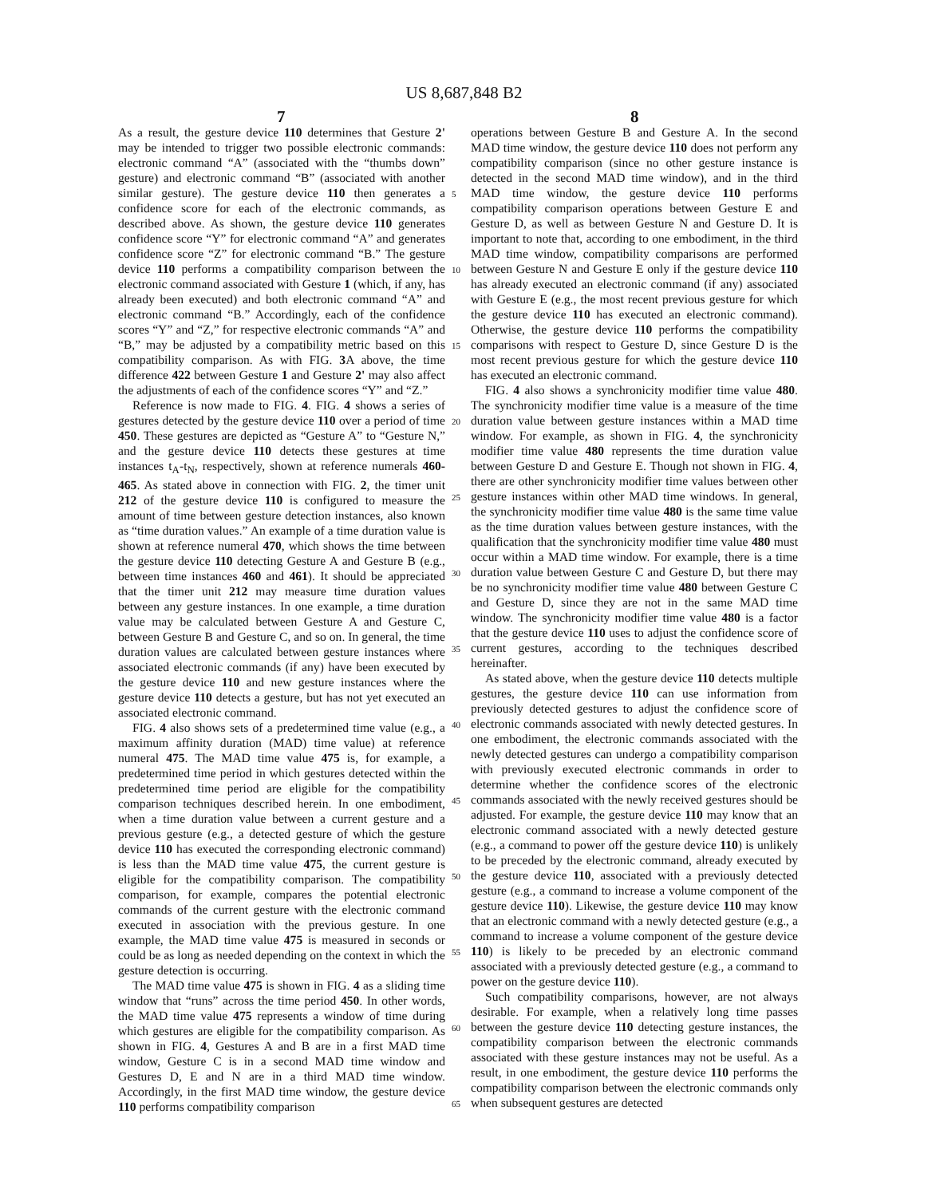US 8,687,848 B2
7 8
As a result, the gesture device 110 determines that Gesture 2' may be intended to trigger two possible electronic commands: electronic command “A” (associated with the “thumbs down” gesture) and electronic command “B” (associated with another similar gesture). The gesture device 110 then generates a confidence score for each of the electronic commands, as described above. As shown, the gesture device 110 generates confidence score “Y” for electronic command “A” and generates confidence score “Z” for electronic command “B.” The gesture device 110 performs a compatibility comparison between the electronic command associated with Gesture 1 (which, if any, has already been executed) and both electronic command “A” and electronic command “B.” Accordingly, each of the confidence scores “Y” and “Z,” for respective electronic commands “A” and “B,” may be adjusted by a compatibility metric based on this compatibility comparison. As with FIG. 3 A above, the time difference 422 between Gesture 1 and Gesture 2' may also affect the adjustments of each of the confidence scores “Y” and “Z.”
Reference is now made to FIG. 4. FIG. 4 shows a series of gestures detected by the gesture device 110 over a period of time 450. These gestures are depicted as “Gesture A” to “Gesture N,” and the gesture device 110 detects these gestures at time instances t<sub>A</sub>-t<sub>N</sub>, respectively, shown at reference numerals 460-465. As stated above in connection with FIG. 2, the timer unit 212 of the gesture device 110 is configured to measure the amount of time between gesture detection instances, also known as “time duration values.” An example of a time duration value is shown at reference numeral 470, which shows the time between the gesture device 110 detecting Gesture A and Gesture B (e.g., between time instances 460 and 461). It should be appreciated that the timer unit 212 may measure time duration values between any gesture instances. In one example, a time duration value may be calculated between Gesture A and Gesture C, between Gesture B and Gesture C, and so on. In general, the time duration values are calculated between gesture instances where associated electronic commands (if any) have been executed by the gesture device 110 and new gesture instances where the gesture device 110 detects a gesture, but has not yet executed an associated electronic command.
FIG. 4 also shows sets of a predetermined time value (e.g., a maximum affinity duration (MAD) time value) at reference numeral 475. The MAD time value 475 is, for example, a predetermined time period in which gestures detected within the predetermined time period are eligible for the compatibility comparison techniques described herein. In one embodiment, when a time duration value between a current gesture and a previous gesture (e.g., a detected gesture of which the gesture device 110 has executed the corresponding electronic command) is less than the MAD time value 475, the current gesture is eligible for the compatibility comparison. The compatibility comparison, for example, compares the potential electronic commands of the current gesture with the electronic command executed in association with the previous gesture. In one example, the MAD time value 475 is measured in seconds or could be as long as needed depending on the context in which the gesture detection is occurring.
The MAD time value 475 is shown in FIG. 4 as a sliding time window that “runs” across the time period 450. In other words, the MAD time value 475 represents a window of time during which gestures are eligible for the compatibility comparison. As shown in FIG. 4, Gestures A and B are in a first MAD time window, Gesture C is in a second MAD time window and Gestures D, E and N are in a third MAD time window. Accordingly, in the first MAD time window, the gesture device 110 performs compatibility comparison
operations between Gesture B and Gesture A. In the second MAD time window, the gesture device 110 does not perform any compatibility comparison (since no other gesture instance is detected in the second MAD time window), and in the third MAD time window, the gesture device 110 performs compatibility comparison operations between Gesture E and Gesture D, as well as between Gesture N and Gesture D. It is important to note that, according to one embodiment, in the third MAD time window, compatibility comparisons are performed between Gesture N and Gesture E only if the gesture device 110 has already executed an electronic command (if any) associated with Gesture E (e.g., the most recent previous gesture for which the gesture device 110 has executed an electronic command). Otherwise, the gesture device 110 performs the compatibility comparisons with respect to Gesture D, since Gesture D is the most recent previous gesture for which the gesture device 110 has executed an electronic command.
FIG. 4 also shows a synchronicity modifier time value 480. The synchronicity modifier time value is a measure of the time duration value between gesture instances within a MAD time window. For example, as shown in FIG. 4, the synchronicity modifier time value 480 represents the time duration value between Gesture D and Gesture E. Though not shown in FIG. 4, there are other synchronicity modifier time values between other gesture instances within other MAD time windows. In general, the synchronicity modifier time value 480 is the same time value as the time duration values between gesture instances, with the qualification that the synchronicity modifier time value 480 must occur within a MAD time window. For example, there is a time duration value between Gesture C and Gesture D, but there may be no synchronicity modifier time value 480 between Gesture C and Gesture D, since they are not in the same MAD time window. The synchronicity modifier time value 480 is a factor that the gesture device 110 uses to adjust the confidence score of current gestures, according to the techniques described hereinafter.
As stated above, when the gesture device 110 detects multiple gestures, the gesture device 110 can use information from previously detected gestures to adjust the confidence score of electronic commands associated with newly detected gestures. In one embodiment, the electronic commands associated with the newly detected gestures can undergo a compatibility comparison with previously executed electronic commands in order to determine whether the confidence scores of the electronic commands associated with the newly received gestures should be adjusted. For example, the gesture device 110 may know that an electronic command associated with a newly detected gesture (e.g., a command to power off the gesture device 110) is unlikely to be preceded by the electronic command, already executed by the gesture device 110, associated with a previously detected gesture (e.g., a command to increase a volume component of the gesture device 110). Likewise, the gesture device 110 may know that an electronic command with a newly detected gesture (e.g., a command to increase a volume component of the gesture device 110) is likely to be preceded by an electronic command associated with a previously detected gesture (e.g., a command to power on the gesture device 110).
Such compatibility comparisons, however, are not always desirable. For example, when a relatively long time passes between the gesture device 110 detecting gesture instances, the compatibility comparison between the electronic commands associated with these gesture instances may not be useful. As a result, in one embodiment, the gesture device 110 performs the compatibility comparison between the electronic commands only when subsequent gestures are detected
5
10
15
20
25
30
35
40
45
50
55
60
65